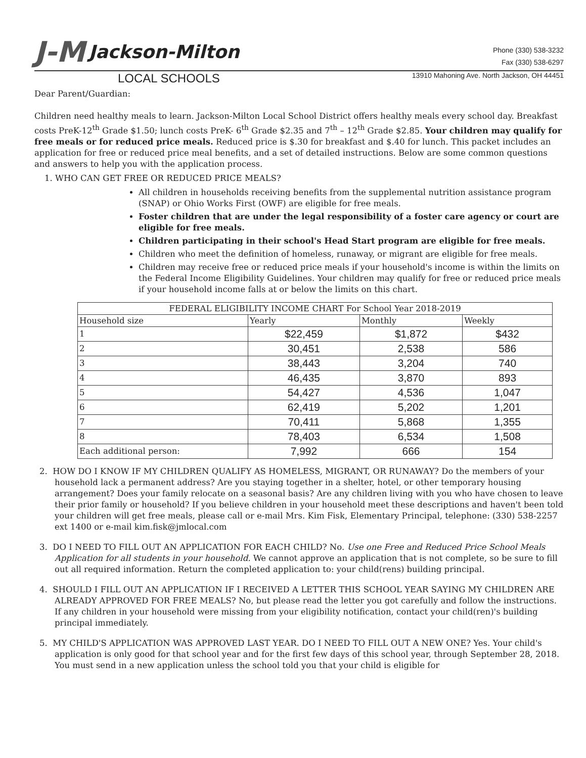J-M Jackson-Milton
Phone (330) 538-3232
Fax (330) 538-6297
LOCAL SCHOOLS 13910 Mahoning Ave. North Jackson, OH 44451
Dear Parent/Guardian:
Children need healthy meals to learn. Jackson-Milton Local School District offers healthy meals every school day. Breakfast costs PreK-12<sup>th</sup> Grade $1.50; lunch costs PreK- 6<sup>th</sup> Grade $2.35 and 7<sup>th</sup> – 12<sup>th</sup> Grade $2.85. Your children may qualify for free meals or for reduced price meals. Reduced price is $.30 for breakfast and $.40 for lunch. This packet includes an application for free or reduced price meal benefits, and a set of detailed instructions. Below are some common questions and answers to help you with the application process.
1. WHO CAN GET FREE OR REDUCED PRICE MEALS?
All children in households receiving benefits from the supplemental nutrition assistance program (SNAP) or Ohio Works First (OWF) are eligible for free meals.
Foster children that are under the legal responsibility of a foster care agency or court are eligible for free meals.
Children participating in their school's Head Start program are eligible for free meals.
Children who meet the definition of homeless, runaway, or migrant are eligible for free meals.
Children may receive free or reduced price meals if your household's income is within the limits on the Federal Income Eligibility Guidelines. Your children may qualify for free or reduced price meals if your household income falls at or below the limits on this chart.
| FEDERAL ELIGIBILITY INCOME CHART For School Year 2018-2019 | | | |
| --- | --- | --- | --- |
| Household size | Yearly | Monthly | Weekly |
| 1 | $22,459 | $1,872 | $432 |
| 2 | 30,451 | 2,538 | 586 |
| 3 | 38,443 | 3,204 | 740 |
| 4 | 46,435 | 3,870 | 893 |
| 5 | 54,427 | 4,536 | 1,047 |
| 6 | 62,419 | 5,202 | 1,201 |
| 7 | 70,411 | 5,868 | 1,355 |
| 8 | 78,403 | 6,534 | 1,508 |
| Each additional person: | 7,992 | 666 | 154 |
2. HOW DO I KNOW IF MY CHILDREN QUALIFY AS HOMELESS, MIGRANT, OR RUNAWAY? Do the members of your household lack a permanent address? Are you staying together in a shelter, hotel, or other temporary housing arrangement? Does your family relocate on a seasonal basis? Are any children living with you who have chosen to leave their prior family or household? If you believe children in your household meet these descriptions and haven't been told your children will get free meals, please call or e-mail Mrs. Kim Fisk, Elementary Principal, telephone: (330) 538-2257 ext 1400 or e-mail kim.fisk@jmlocal.com
3. DO I NEED TO FILL OUT AN APPLICATION FOR EACH CHILD? No. Use one Free and Reduced Price School Meals Application for all students in your household. We cannot approve an application that is not complete, so be sure to fill out all required information. Return the completed application to: your child(rens) building principal.
4. SHOULD I FILL OUT AN APPLICATION IF I RECEIVED A LETTER THIS SCHOOL YEAR SAYING MY CHILDREN ARE ALREADY APPROVED FOR FREE MEALS? No, but please read the letter you got carefully and follow the instructions. If any children in your household were missing from your eligibility notification, contact your child(ren)'s building principal immediately.
5. MY CHILD'S APPLICATION WAS APPROVED LAST YEAR. DO I NEED TO FILL OUT A NEW ONE? Yes. Your child's application is only good for that school year and for the first few days of this school year, through September 28, 2018. You must send in a new application unless the school told you that your child is eligible for